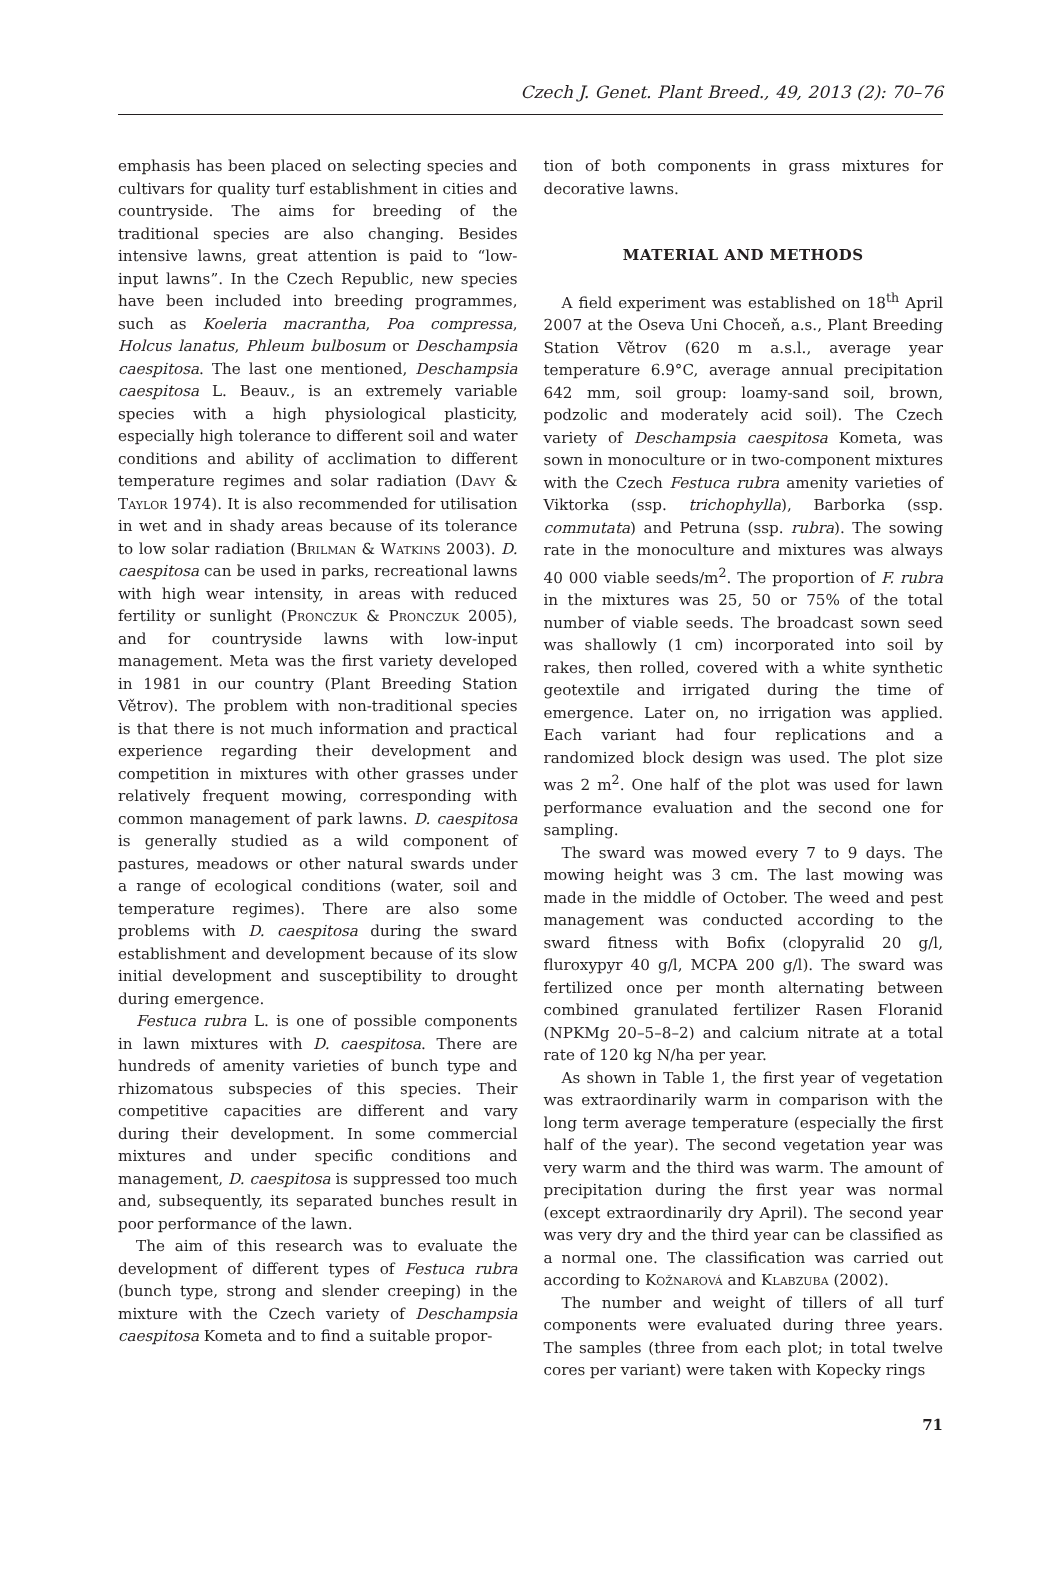Czech J. Genet. Plant Breed., 49, 2013 (2): 70–76
emphasis has been placed on selecting species and cultivars for quality turf establishment in cities and countryside. The aims for breeding of the traditional species are also changing. Besides intensive lawns, great attention is paid to “low-input lawns”. In the Czech Republic, new species have been included into breeding programmes, such as Koeleria macrantha, Poa compressa, Holcus lanatus, Phleum bulbosum or Deschampsia caespitosa. The last one mentioned, Deschampsia caespitosa L. Beauv., is an extremely variable species with a high physiological plasticity, especially high tolerance to different soil and water conditions and ability of acclimation to different temperature regimes and solar radiation (Davy & Taylor 1974). It is also recommended for utilisation in wet and in shady areas because of its tolerance to low solar radiation (Brilman & Watkins 2003). D. caespitosa can be used in parks, recreational lawns with high wear intensity, in areas with reduced fertility or sunlight (Pronczuk & Pronczuk 2005), and for countryside lawns with low-input management. Meta was the first variety developed in 1981 in our country (Plant Breeding Station Větrov). The problem with non-traditional species is that there is not much information and practical experience regarding their development and competition in mixtures with other grasses under relatively frequent mowing, corresponding with common management of park lawns. D. caespitosa is generally studied as a wild component of pastures, meadows or other natural swards under a range of ecological conditions (water, soil and temperature regimes). There are also some problems with D. caespitosa during the sward establishment and development because of its slow initial development and susceptibility to drought during emergence.
Festuca rubra L. is one of possible components in lawn mixtures with D. caespitosa. There are hundreds of amenity varieties of bunch type and rhizomatous subspecies of this species. Their competitive capacities are different and vary during their development. In some commercial mixtures and under specific conditions and management, D. caespitosa is suppressed too much and, subsequently, its separated bunches result in poor performance of the lawn.
The aim of this research was to evaluate the development of different types of Festuca rubra (bunch type, strong and slender creeping) in the mixture with the Czech variety of Deschampsia caespitosa Kometa and to find a suitable propor-
tion of both components in grass mixtures for decorative lawns.
MATERIAL AND METHODS
A field experiment was established on 18<sup>th</sup> April 2007 at the Oseva Uni Choceň, a.s., Plant Breeding Station Větrov (620 m a.s.l., average year temperature 6.9°C, average annual precipitation 642 mm, soil group: loamy-sand soil, brown, podzolic and moderately acid soil). The Czech variety of Deschampsia caespitosa Kometa, was sown in monoculture or in two-component mixtures with the Czech Festuca rubra amenity varieties of Viktorka (ssp. trichophylla), Barborka (ssp. commutata) and Petruna (ssp. rubra). The sowing rate in the monoculture and mixtures was always 40 000 viable seeds/m<sup>2</sup>. The proportion of F. rubra in the mixtures was 25, 50 or 75% of the total number of viable seeds. The broadcast sown seed was shallowly (1 cm) incorporated into soil by rakes, then rolled, covered with a white synthetic geotextile and irrigated during the time of emergence. Later on, no irrigation was applied. Each variant had four replications and a randomized block design was used. The plot size was 2 m<sup>2</sup>. One half of the plot was used for lawn performance evaluation and the second one for sampling.
The sward was mowed every 7 to 9 days. The mowing height was 3 cm. The last mowing was made in the middle of October. The weed and pest management was conducted according to the sward fitness with Bofix (clopyralid 20 g/l, fluroxypyr 40 g/l, MCPA 200 g/l). The sward was fertilized once per month alternating between combined granulated fertilizer Rasen Floranid (NPKMg 20–5–8–2) and calcium nitrate at a total rate of 120 kg N/ha per year.
As shown in Table 1, the first year of vegetation was extraordinarily warm in comparison with the long term average temperature (especially the first half of the year). The second vegetation year was very warm and the third was warm. The amount of precipitation during the first year was normal (except extraordinarily dry April). The second year was very dry and the third year can be classified as a normal one. The classification was carried out according to Kožnarová and Klabzuba (2002).
The number and weight of tillers of all turf components were evaluated during three years. The samples (three from each plot; in total twelve cores per variant) were taken with Kopecky rings
71